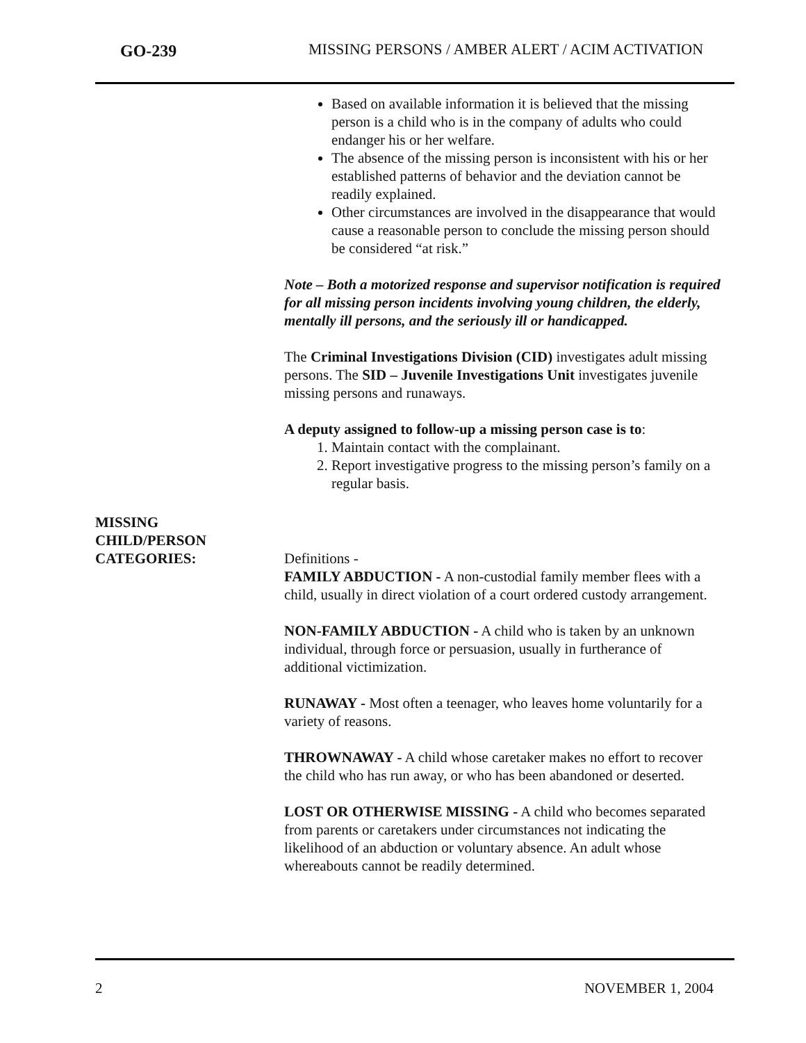GO-239 MISSING PERSONS / AMBER ALERT / ACIM ACTIVATION
Based on available information it is believed that the missing person is a child who is in the company of adults who could endanger his or her welfare.
The absence of the missing person is inconsistent with his or her established patterns of behavior and the deviation cannot be readily explained.
Other circumstances are involved in the disappearance that would cause a reasonable person to conclude the missing person should be considered “at risk.”
Note – Both a motorized response and supervisor notification is required for all missing person incidents involving young children, the elderly, mentally ill persons, and the seriously ill or handicapped.
The Criminal Investigations Division (CID) investigates adult missing persons. The SID – Juvenile Investigations Unit investigates juvenile missing persons and runaways.
A deputy assigned to follow-up a missing person case is to:
1. Maintain contact with the complainant.
2. Report investigative progress to the missing person’s family on a regular basis.
MISSING
CHILD/PERSON
CATEGORIES:
Definitions -
FAMILY ABDUCTION - A non-custodial family member flees with a child, usually in direct violation of a court ordered custody arrangement.
NON-FAMILY ABDUCTION - A child who is taken by an unknown individual, through force or persuasion, usually in furtherance of additional victimization.
RUNAWAY - Most often a teenager, who leaves home voluntarily for a variety of reasons.
THROWNAWAY - A child whose caretaker makes no effort to recover the child who has run away, or who has been abandoned or deserted.
LOST OR OTHERWISE MISSING - A child who becomes separated from parents or caretakers under circumstances not indicating the likelihood of an abduction or voluntary absence. An adult whose whereabouts cannot be readily determined.
2 NOVEMBER 1, 2004